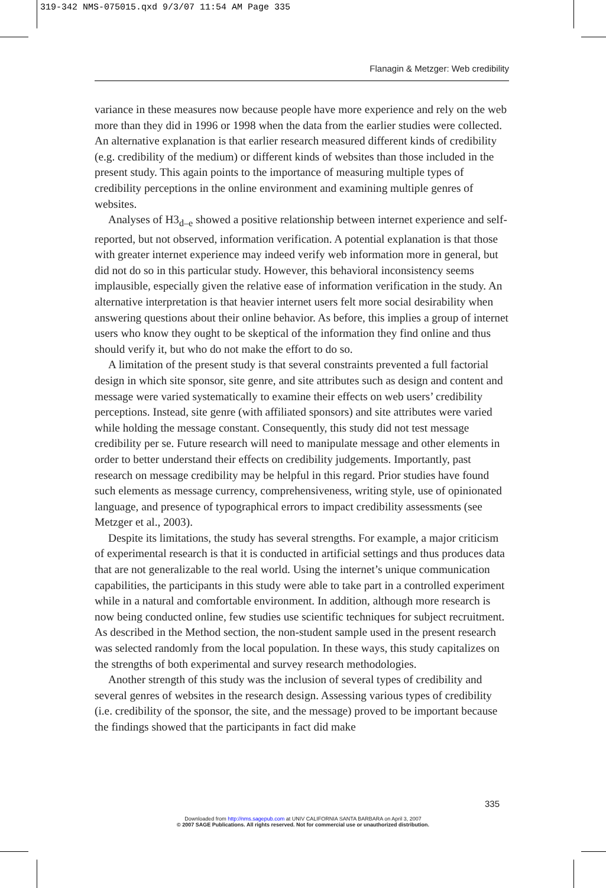319-342 NMS-075015.qxd 9/3/07 11:54 AM Page 335
Flanagin & Metzger: Web credibility
variance in these measures now because people have more experience and rely on the web more than they did in 1996 or 1998 when the data from the earlier studies were collected. An alternative explanation is that earlier research measured different kinds of credibility (e.g. credibility of the medium) or different kinds of websites than those included in the present study. This again points to the importance of measuring multiple types of credibility perceptions in the online environment and examining multiple genres of websites.
Analyses of H3<sub>d–e</sub> showed a positive relationship between internet experience and self-reported, but not observed, information verification. A potential explanation is that those with greater internet experience may indeed verify web information more in general, but did not do so in this particular study. However, this behavioral inconsistency seems implausible, especially given the relative ease of information verification in the study. An alternative interpretation is that heavier internet users felt more social desirability when answering questions about their online behavior. As before, this implies a group of internet users who know they ought to be skeptical of the information they find online and thus should verify it, but who do not make the effort to do so.
A limitation of the present study is that several constraints prevented a full factorial design in which site sponsor, site genre, and site attributes such as design and content and message were varied systematically to examine their effects on web users’ credibility perceptions. Instead, site genre (with affiliated sponsors) and site attributes were varied while holding the message constant. Consequently, this study did not test message credibility per se. Future research will need to manipulate message and other elements in order to better understand their effects on credibility judgements. Importantly, past research on message credibility may be helpful in this regard. Prior studies have found such elements as message currency, comprehensiveness, writing style, use of opinionated language, and presence of typographical errors to impact credibility assessments (see Metzger et al., 2003).
Despite its limitations, the study has several strengths. For example, a major criticism of experimental research is that it is conducted in artificial settings and thus produces data that are not generalizable to the real world. Using the internet’s unique communication capabilities, the participants in this study were able to take part in a controlled experiment while in a natural and comfortable environment. In addition, although more research is now being conducted online, few studies use scientific techniques for subject recruitment. As described in the Method section, the non-student sample used in the present research was selected randomly from the local population. In these ways, this study capitalizes on the strengths of both experimental and survey research methodologies.
Another strength of this study was the inclusion of several types of credibility and several genres of websites in the research design. Assessing various types of credibility (i.e. credibility of the sponsor, the site, and the message) proved to be important because the findings showed that the participants in fact did make
335
Downloaded from http://nms.sagepub.com at UNIV CALIFORNIA SANTA BARBARA on April 3, 2007
© 2007 SAGE Publications. All rights reserved. Not for commercial use or unauthorized distribution.